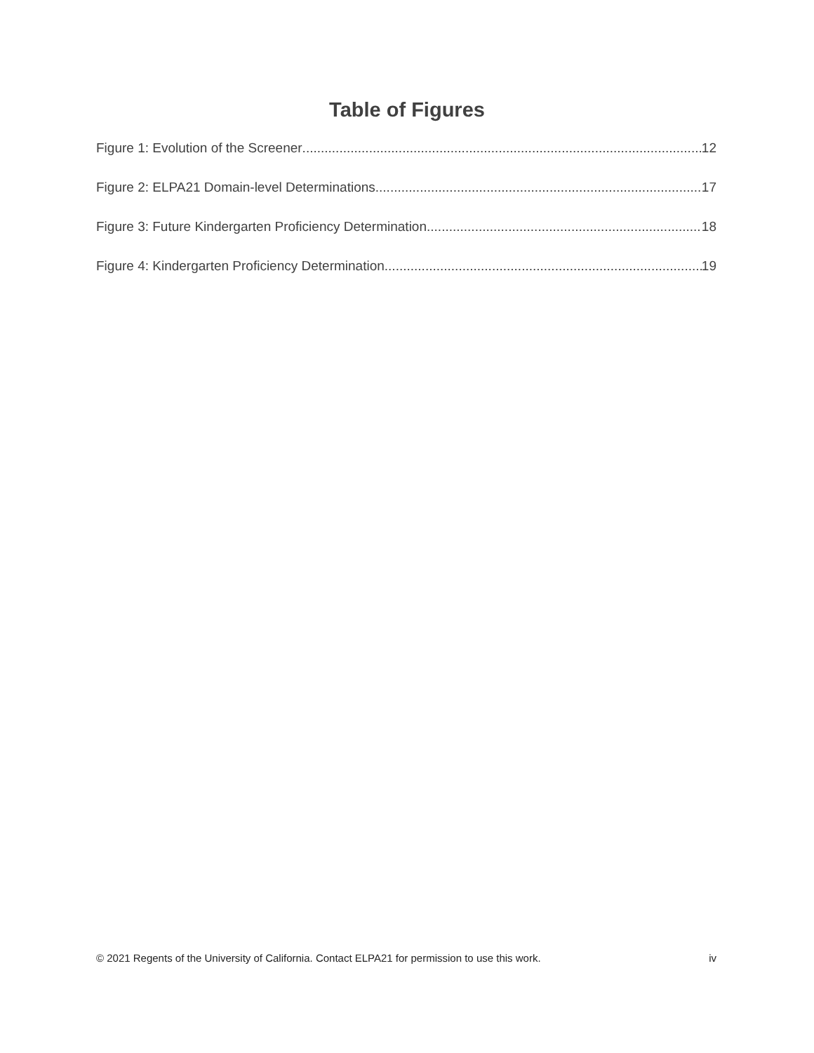Table of Figures
Figure 1: Evolution of the Screener 12
Figure 2: ELPA21 Domain-level Determinations. 17
Figure 3: Future Kindergarten Proficiency Determination 18
Figure 4: Kindergarten Proficiency Determination. 19
© 2021 Regents of the University of California. Contact ELPA21 for permission to use this work. iv